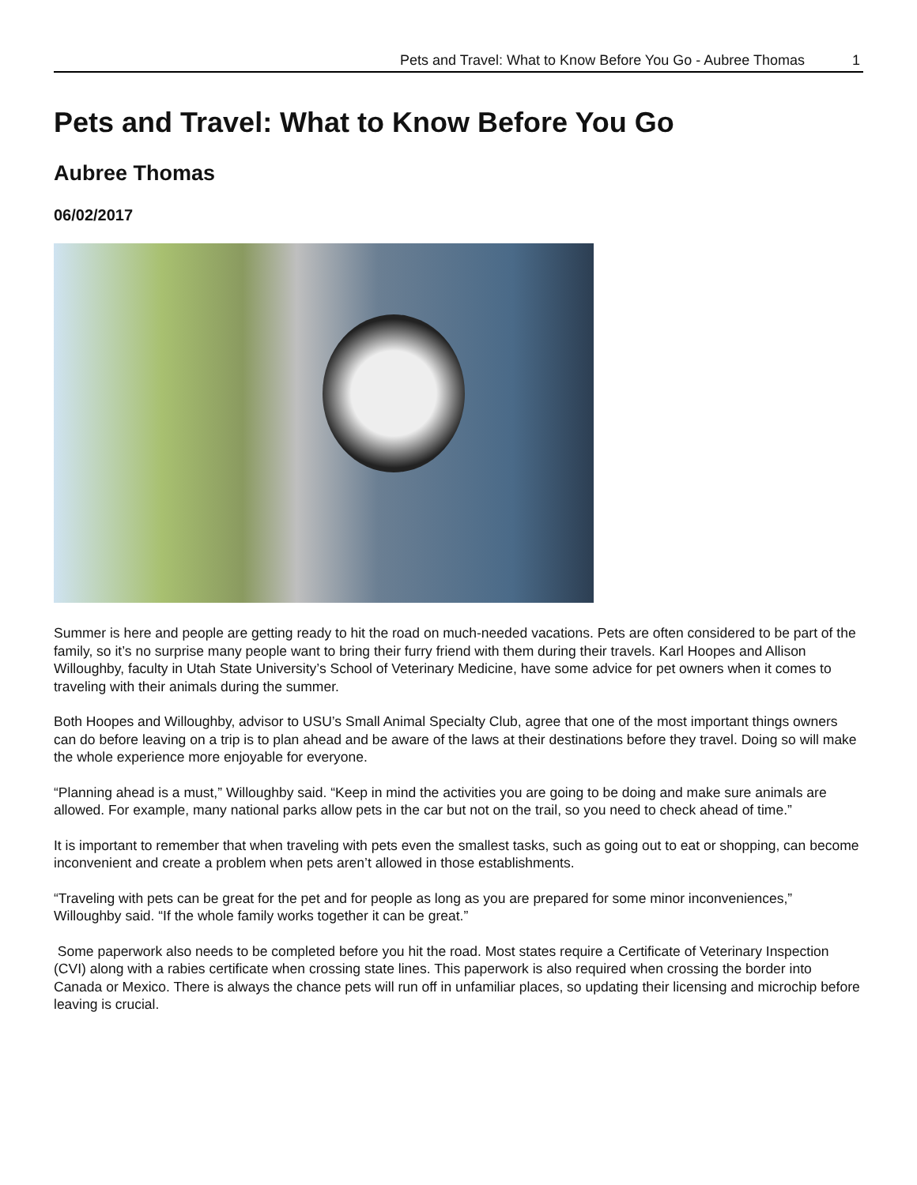Pets and Travel: What to Know Before You Go - Aubree Thomas 1
Pets and Travel: What to Know Before You Go
Aubree Thomas
06/02/2017
Summer is here and people are getting ready to hit the road on much-needed vacations. Pets are often considered to be part of the family, so it’s no surprise many people want to bring their furry friend with them during their travels. Karl Hoopes and Allison Willoughby, faculty in Utah State University’s School of Veterinary Medicine, have some advice for pet owners when it comes to traveling with their animals during the summer.
Both Hoopes and Willoughby, advisor to USU’s Small Animal Specialty Club, agree that one of the most important things owners can do before leaving on a trip is to plan ahead and be aware of the laws at their destinations before they travel. Doing so will make the whole experience more enjoyable for everyone.
“Planning ahead is a must,” Willoughby said. “Keep in mind the activities you are going to be doing and make sure animals are allowed. For example, many national parks allow pets in the car but not on the trail, so you need to check ahead of time.”
It is important to remember that when traveling with pets even the smallest tasks, such as going out to eat or shopping, can become inconvenient and create a problem when pets aren’t allowed in those establishments.
“Traveling with pets can be great for the pet and for people as long as you are prepared for some minor inconveniences,” Willoughby said. “If the whole family works together it can be great.”
Some paperwork also needs to be completed before you hit the road. Most states require a Certificate of Veterinary Inspection (CVI) along with a rabies certificate when crossing state lines. This paperwork is also required when crossing the border into Canada or Mexico. There is always the chance pets will run off in unfamiliar places, so updating their licensing and microchip before leaving is crucial.